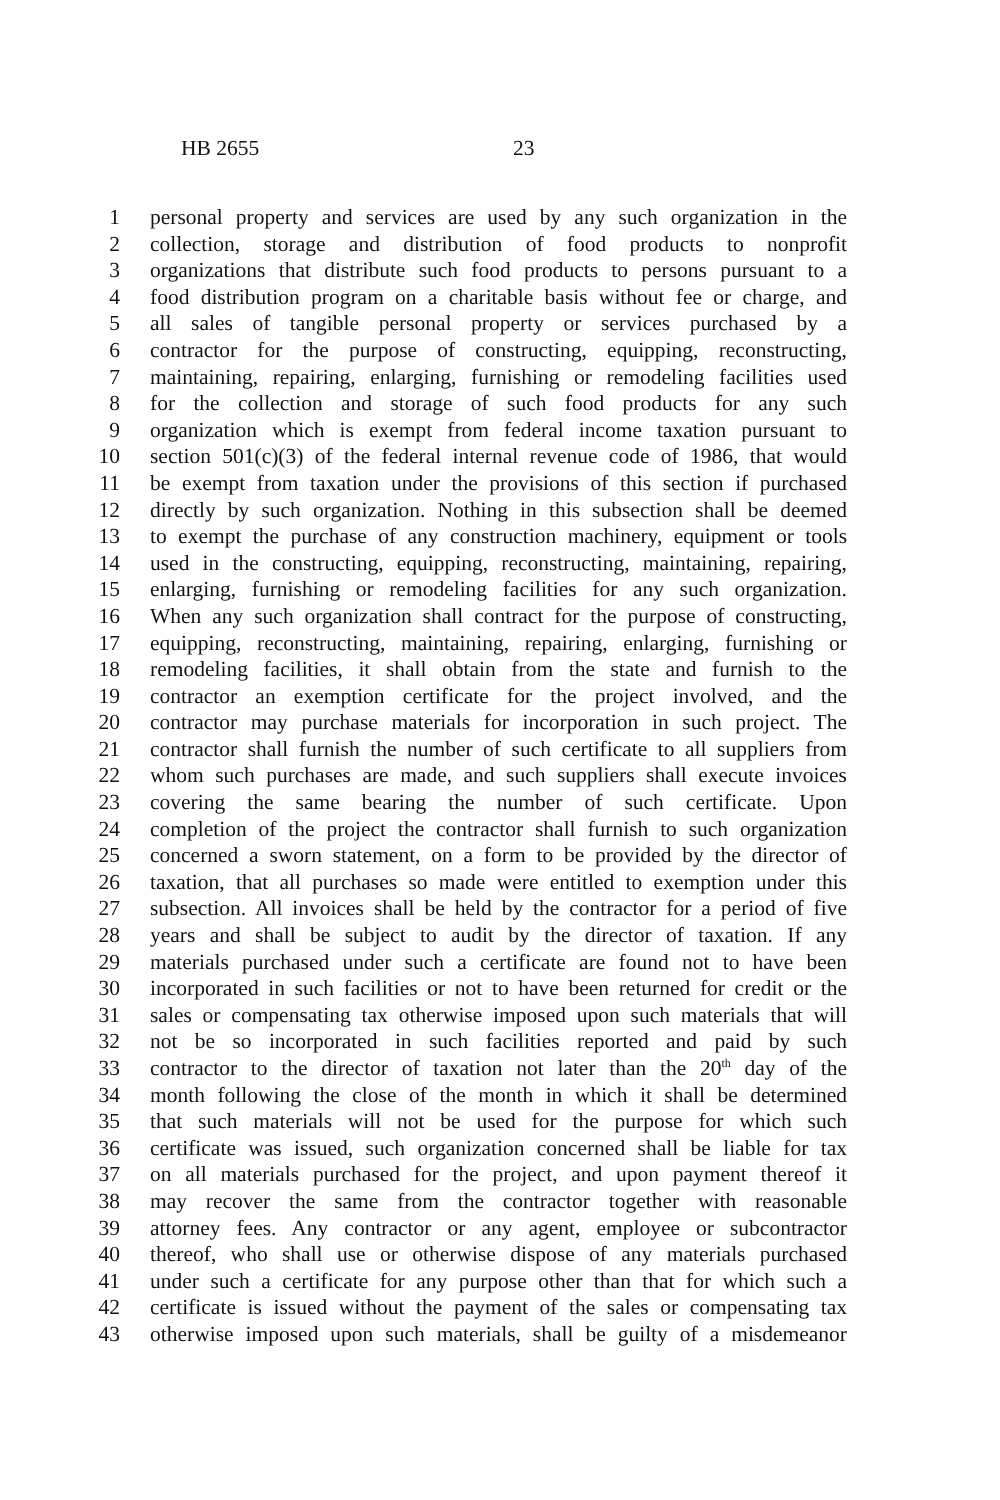HB 2655 23
1 personal property and services are used by any such organization in the
2 collection, storage and distribution of food products to nonprofit
3 organizations that distribute such food products to persons pursuant to a
4 food distribution program on a charitable basis without fee or charge, and
5 all sales of tangible personal property or services purchased by a
6 contractor for the purpose of constructing, equipping, reconstructing,
7 maintaining, repairing, enlarging, furnishing or remodeling facilities used
8 for the collection and storage of such food products for any such
9 organization which is exempt from federal income taxation pursuant to
10 section 501(c)(3) of the federal internal revenue code of 1986, that would
11 be exempt from taxation under the provisions of this section if purchased
12 directly by such organization. Nothing in this subsection shall be deemed
13 to exempt the purchase of any construction machinery, equipment or tools
14 used in the constructing, equipping, reconstructing, maintaining, repairing,
15 enlarging, furnishing or remodeling facilities for any such organization.
16 When any such organization shall contract for the purpose of constructing,
17 equipping, reconstructing, maintaining, repairing, enlarging, furnishing or
18 remodeling facilities, it shall obtain from the state and furnish to the
19 contractor an exemption certificate for the project involved, and the
20 contractor may purchase materials for incorporation in such project. The
21 contractor shall furnish the number of such certificate to all suppliers from
22 whom such purchases are made, and such suppliers shall execute invoices
23 covering the same bearing the number of such certificate. Upon
24 completion of the project the contractor shall furnish to such organization
25 concerned a sworn statement, on a form to be provided by the director of
26 taxation, that all purchases so made were entitled to exemption under this
27 subsection. All invoices shall be held by the contractor for a period of five
28 years and shall be subject to audit by the director of taxation. If any
29 materials purchased under such a certificate are found not to have been
30 incorporated in such facilities or not to have been returned for credit or the
31 sales or compensating tax otherwise imposed upon such materials that will
32 not be so incorporated in such facilities reported and paid by such
33 contractor to the director of taxation not later than the 20<sup>th</sup> day of the
34 month following the close of the month in which it shall be determined
35 that such materials will not be used for the purpose for which such
36 certificate was issued, such organization concerned shall be liable for tax
37 on all materials purchased for the project, and upon payment thereof it
38 may recover the same from the contractor together with reasonable
39 attorney fees. Any contractor or any agent, employee or subcontractor
40 thereof, who shall use or otherwise dispose of any materials purchased
41 under such a certificate for any purpose other than that for which such a
42 certificate is issued without the payment of the sales or compensating tax
43 otherwise imposed upon such materials, shall be guilty of a misdemeanor